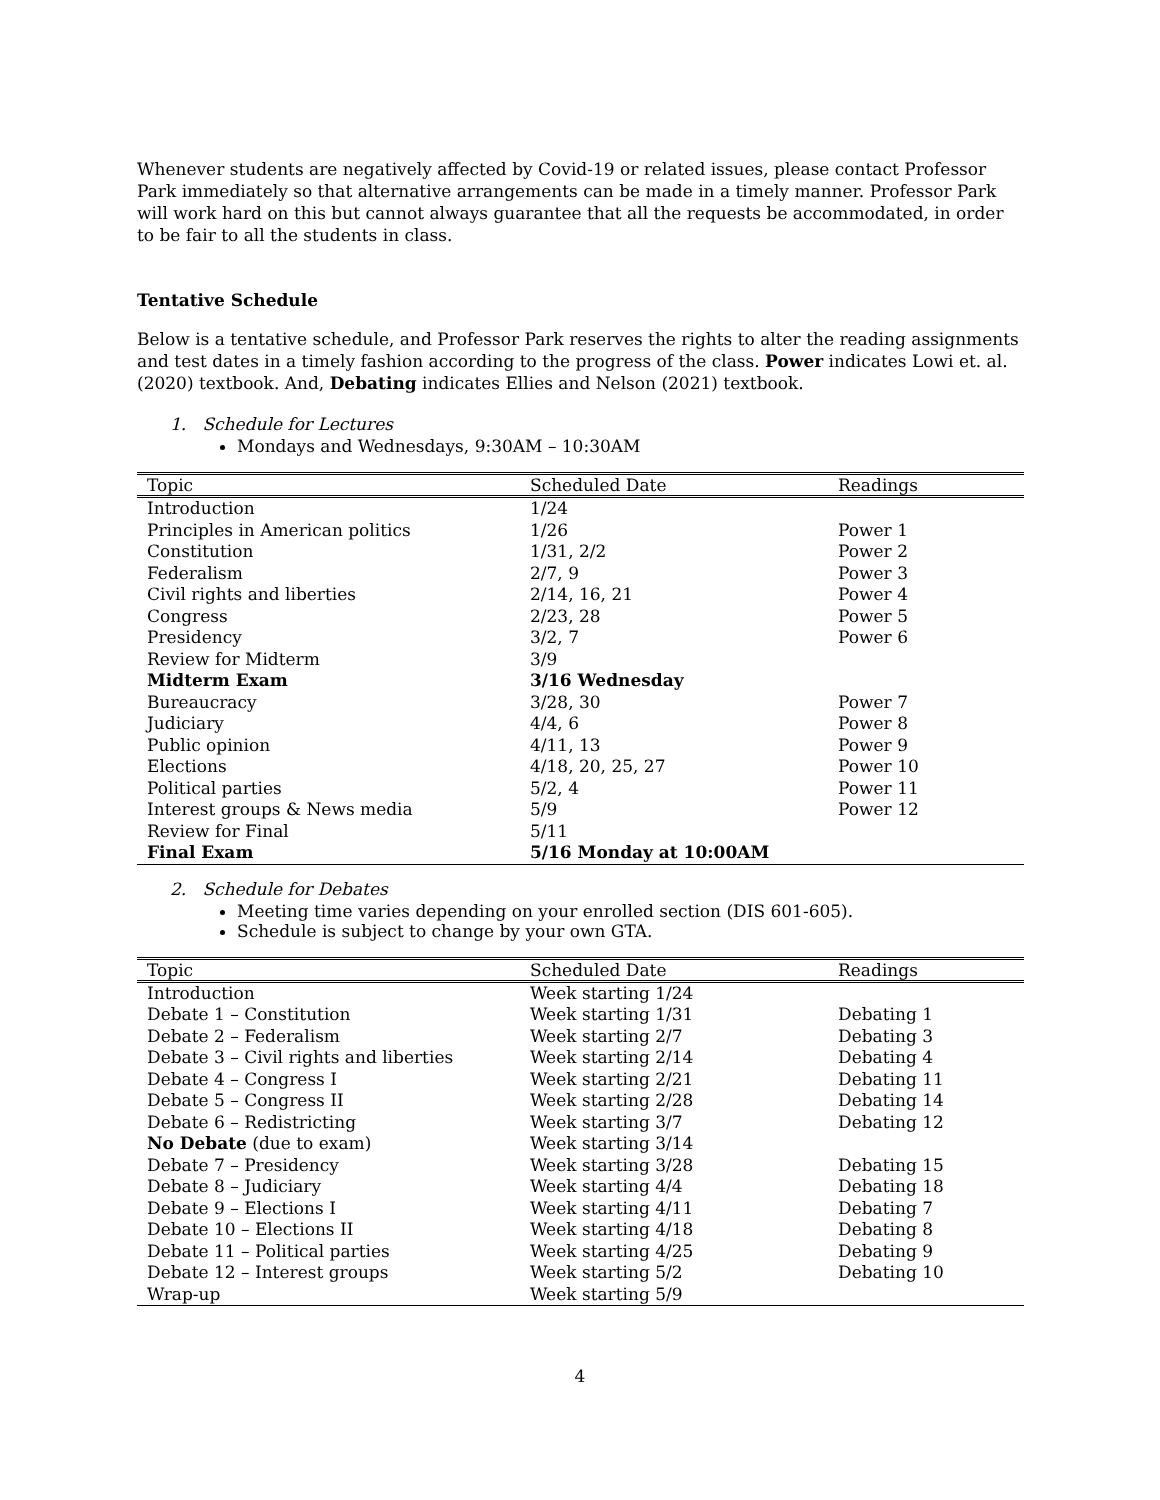Whenever students are negatively affected by Covid-19 or related issues, please contact Professor Park immediately so that alternative arrangements can be made in a timely manner. Professor Park will work hard on this but cannot always guarantee that all the requests be accommodated, in order to be fair to all the students in class.
Tentative Schedule
Below is a tentative schedule, and Professor Park reserves the rights to alter the reading assignments and test dates in a timely fashion according to the progress of the class. Power indicates Lowi et. al. (2020) textbook. And, Debating indicates Ellies and Nelson (2021) textbook.
1. Schedule for Lectures
Mondays and Wednesdays, 9:30AM – 10:30AM
| Topic | Scheduled Date | Readings |
| --- | --- | --- |
| Introduction | 1/24 | |
| Principles in American politics | 1/26 | Power 1 |
| Constitution | 1/31, 2/2 | Power 2 |
| Federalism | 2/7, 9 | Power 3 |
| Civil rights and liberties | 2/14, 16, 21 | Power 4 |
| Congress | 2/23, 28 | Power 5 |
| Presidency | 3/2, 7 | Power 6 |
| Review for Midterm | 3/9 | |
| Midterm Exam | 3/16 Wednesday | |
| Bureaucracy | 3/28, 30 | Power 7 |
| Judiciary | 4/4, 6 | Power 8 |
| Public opinion | 4/11, 13 | Power 9 |
| Elections | 4/18, 20, 25, 27 | Power 10 |
| Political parties | 5/2, 4 | Power 11 |
| Interest groups & News media | 5/9 | Power 12 |
| Review for Final | 5/11 | |
| Final Exam | 5/16 Monday at 10:00AM | |
2. Schedule for Debates
Meeting time varies depending on your enrolled section (DIS 601-605).
Schedule is subject to change by your own GTA.
| Topic | Scheduled Date | Readings |
| --- | --- | --- |
| Introduction | Week starting 1/24 | |
| Debate 1 – Constitution | Week starting 1/31 | Debating 1 |
| Debate 2 – Federalism | Week starting 2/7 | Debating 3 |
| Debate 3 – Civil rights and liberties | Week starting 2/14 | Debating 4 |
| Debate 4 – Congress I | Week starting 2/21 | Debating 11 |
| Debate 5 – Congress II | Week starting 2/28 | Debating 14 |
| Debate 6 – Redistricting | Week starting 3/7 | Debating 12 |
| No Debate (due to exam) | Week starting 3/14 | |
| Debate 7 – Presidency | Week starting 3/28 | Debating 15 |
| Debate 8 – Judiciary | Week starting 4/4 | Debating 18 |
| Debate 9 – Elections I | Week starting 4/11 | Debating 7 |
| Debate 10 – Elections II | Week starting 4/18 | Debating 8 |
| Debate 11 – Political parties | Week starting 4/25 | Debating 9 |
| Debate 12 – Interest groups | Week starting 5/2 | Debating 10 |
| Wrap-up | Week starting 5/9 | |
4